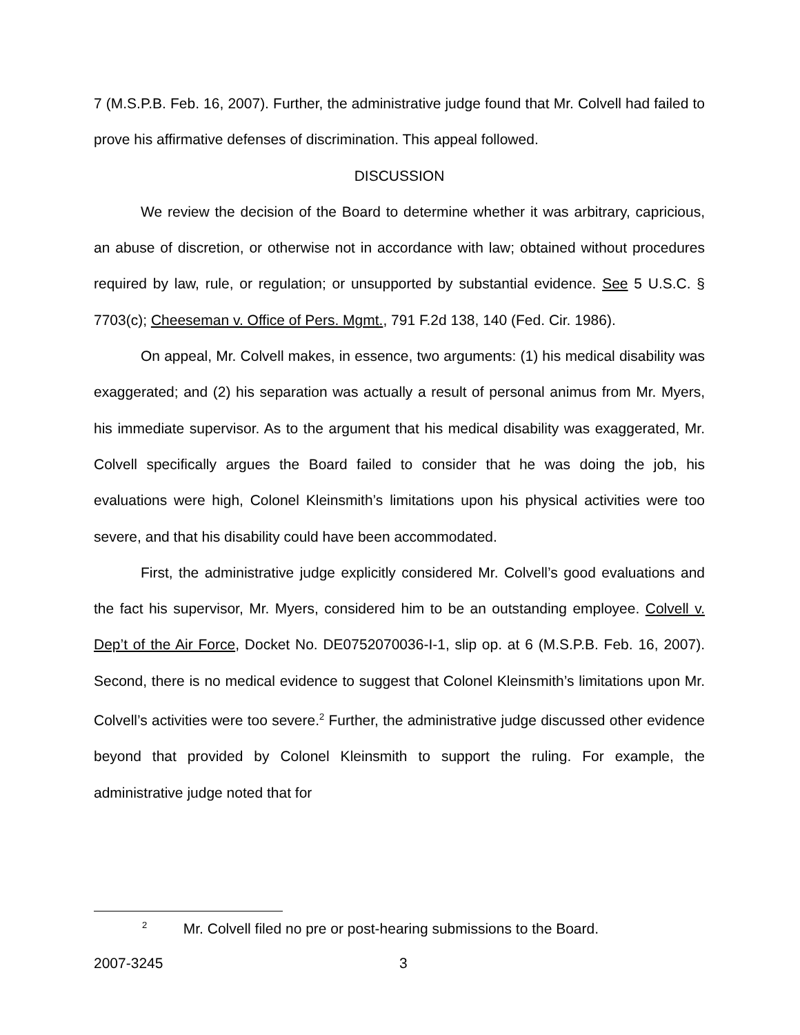7 (M.S.P.B. Feb. 16, 2007). Further, the administrative judge found that Mr. Colvell had failed to prove his affirmative defenses of discrimination. This appeal followed.
DISCUSSION
We review the decision of the Board to determine whether it was arbitrary, capricious, an abuse of discretion, or otherwise not in accordance with law; obtained without procedures required by law, rule, or regulation; or unsupported by substantial evidence. See 5 U.S.C. § 7703(c); Cheeseman v. Office of Pers. Mgmt., 791 F.2d 138, 140 (Fed. Cir. 1986).
On appeal, Mr. Colvell makes, in essence, two arguments: (1) his medical disability was exaggerated; and (2) his separation was actually a result of personal animus from Mr. Myers, his immediate supervisor. As to the argument that his medical disability was exaggerated, Mr. Colvell specifically argues the Board failed to consider that he was doing the job, his evaluations were high, Colonel Kleinsmith’s limitations upon his physical activities were too severe, and that his disability could have been accommodated.
First, the administrative judge explicitly considered Mr. Colvell’s good evaluations and the fact his supervisor, Mr. Myers, considered him to be an outstanding employee. Colvell v. Dep’t of the Air Force, Docket No. DE0752070036-I-1, slip op. at 6 (M.S.P.B. Feb. 16, 2007). Second, there is no medical evidence to suggest that Colonel Kleinsmith’s limitations upon Mr. Colvell’s activities were too severe.<sup>2</sup> Further, the administrative judge discussed other evidence beyond that provided by Colonel Kleinsmith to support the ruling. For example, the administrative judge noted that for
<sup>2</sup> Mr. Colvell filed no pre or post-hearing submissions to the Board.
2007-3245 3